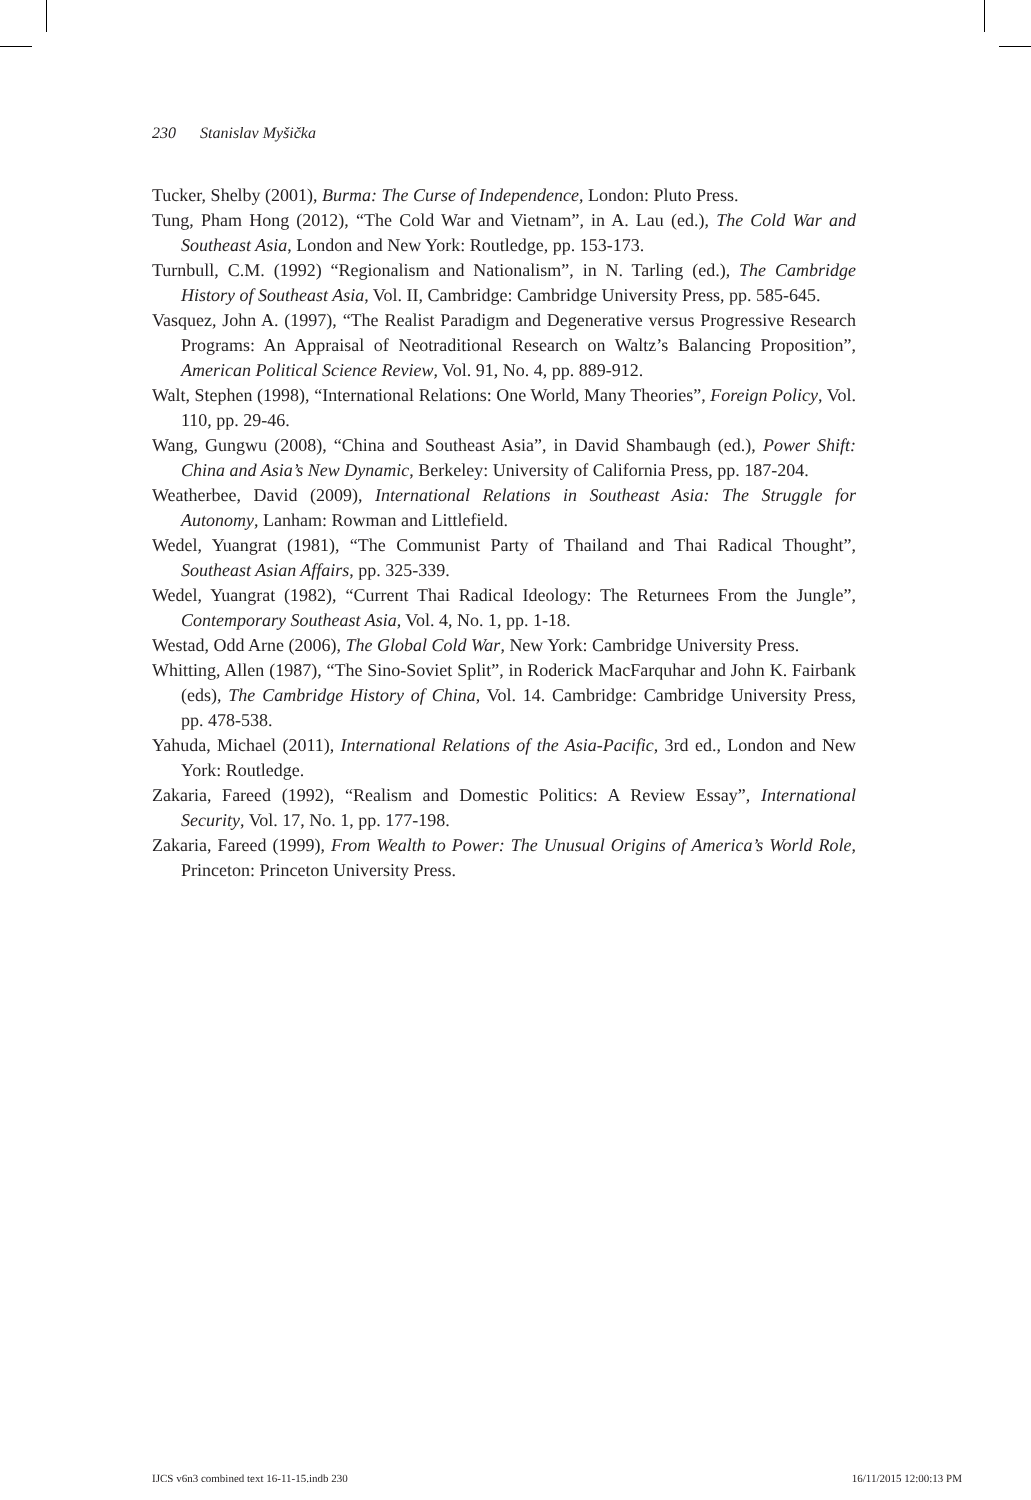230 Stanislav Myšička
Tucker, Shelby (2001), Burma: The Curse of Independence, London: Pluto Press.
Tung, Pham Hong (2012), “The Cold War and Vietnam”, in A. Lau (ed.), The Cold War and Southeast Asia, London and New York: Routledge, pp. 153-173.
Turnbull, C.M. (1992) “Regionalism and Nationalism”, in N. Tarling (ed.), The Cambridge History of Southeast Asia, Vol. II, Cambridge: Cambridge University Press, pp. 585-645.
Vasquez, John A. (1997), “The Realist Paradigm and Degenerative versus Progressive Research Programs: An Appraisal of Neotraditional Research on Waltz’s Balancing Proposition”, American Political Science Review, Vol. 91, No. 4, pp. 889-912.
Walt, Stephen (1998), “International Relations: One World, Many Theories”, Foreign Policy, Vol. 110, pp. 29-46.
Wang, Gungwu (2008), “China and Southeast Asia”, in David Shambaugh (ed.), Power Shift: China and Asia’s New Dynamic, Berkeley: University of California Press, pp. 187-204.
Weatherbee, David (2009), International Relations in Southeast Asia: The Struggle for Autonomy, Lanham: Rowman and Littlefield.
Wedel, Yuangrat (1981), “The Communist Party of Thailand and Thai Radical Thought”, Southeast Asian Affairs, pp. 325-339.
Wedel, Yuangrat (1982), “Current Thai Radical Ideology: The Returnees From the Jungle”, Contemporary Southeast Asia, Vol. 4, No. 1, pp. 1-18.
Westad, Odd Arne (2006), The Global Cold War, New York: Cambridge University Press.
Whitting, Allen (1987), “The Sino-Soviet Split”, in Roderick MacFarquhar and John K. Fairbank (eds), The Cambridge History of China, Vol. 14. Cambridge: Cambridge University Press, pp. 478-538.
Yahuda, Michael (2011), International Relations of the Asia-Pacific, 3rd ed., London and New York: Routledge.
Zakaria, Fareed (1992), “Realism and Domestic Politics: A Review Essay”, International Security, Vol. 17, No. 1, pp. 177-198.
Zakaria, Fareed (1999), From Wealth to Power: The Unusual Origins of America’s World Role, Princeton: Princeton University Press.
IJCS v6n3 combined text 16-11-15.indb 230 16/11/2015 12:00:13 PM